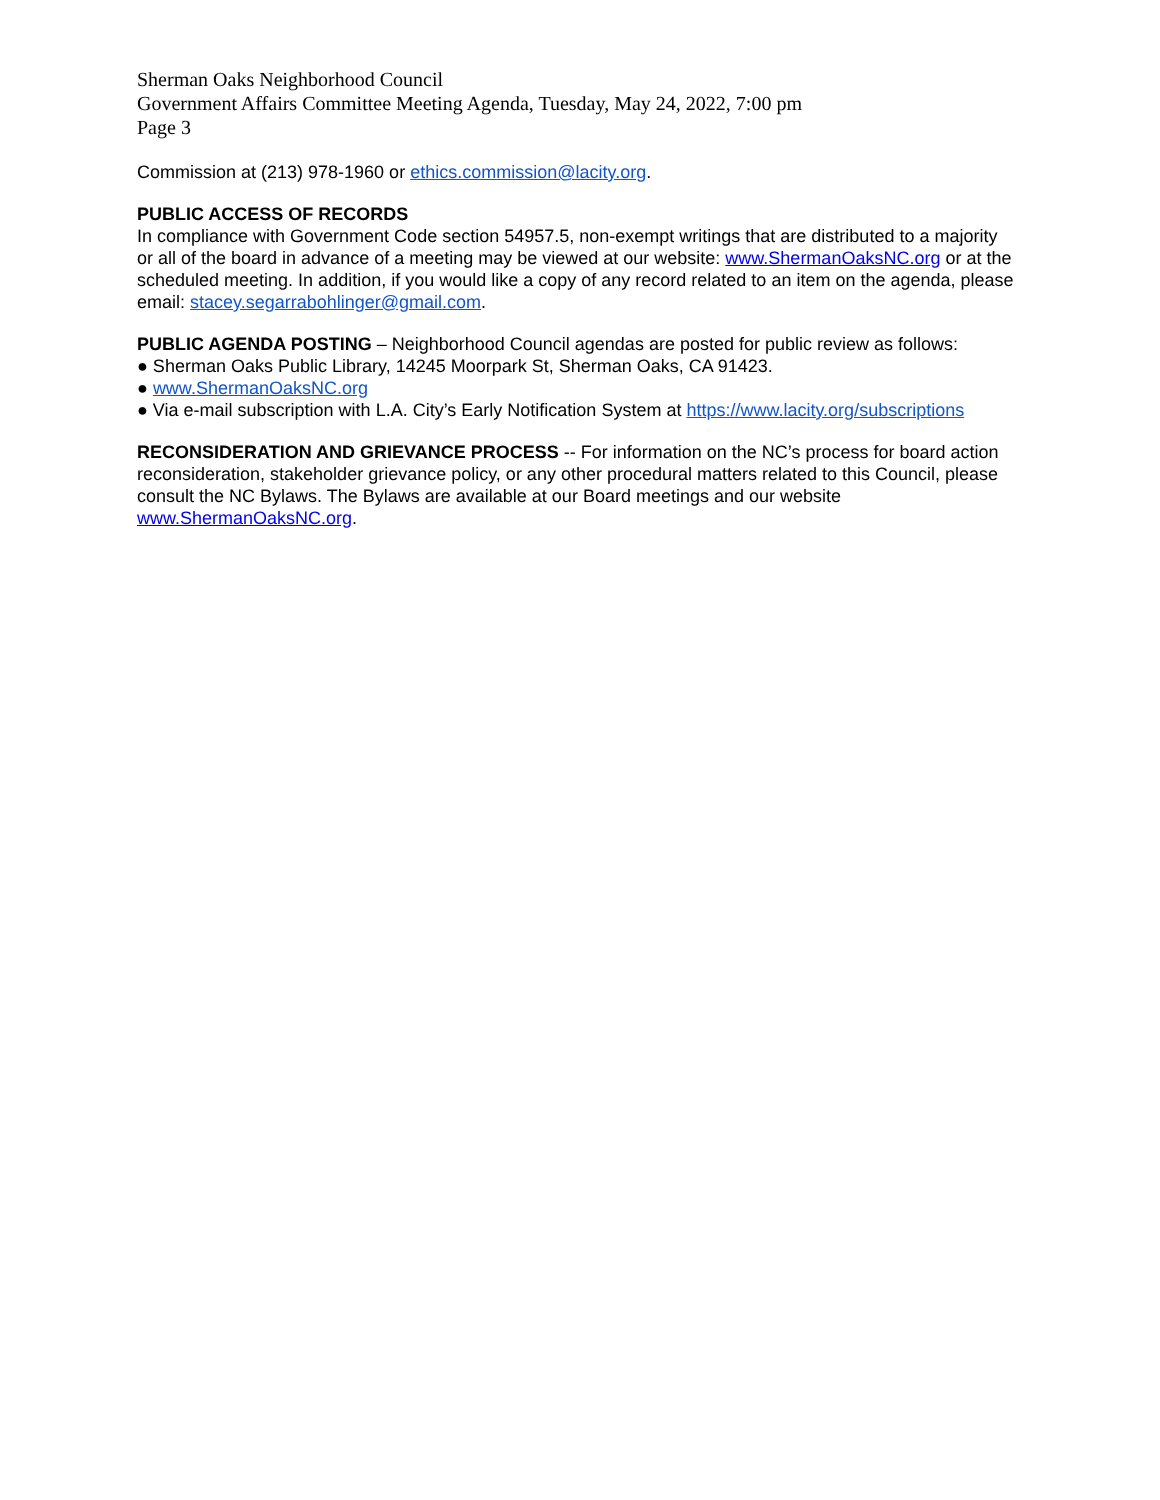Sherman Oaks Neighborhood Council
Government Affairs Committee Meeting Agenda, Tuesday, May 24, 2022, 7:00 pm
Page 3
Commission at (213) 978-1960 or ethics.commission@lacity.org.
PUBLIC ACCESS OF RECORDS
In compliance with Government Code section 54957.5, non-exempt writings that are distributed to a majority or all of the board in advance of a meeting may be viewed at our website: www.ShermanOaksNC.org or at the scheduled meeting. In addition, if you would like a copy of any record related to an item on the agenda, please email: stacey.segarrabohlinger@gmail.com.
PUBLIC AGENDA POSTING – Neighborhood Council agendas are posted for public review as follows:
● Sherman Oaks Public Library, 14245 Moorpark St, Sherman Oaks, CA 91423.
● www.ShermanOaksNC.org
● Via e-mail subscription with L.A. City’s Early Notification System at https://www.lacity.org/subscriptions
RECONSIDERATION AND GRIEVANCE PROCESS -- For information on the NC’s process for board action reconsideration, stakeholder grievance policy, or any other procedural matters related to this Council, please consult the NC Bylaws. The Bylaws are available at our Board meetings and our website www.ShermanOaksNC.org.